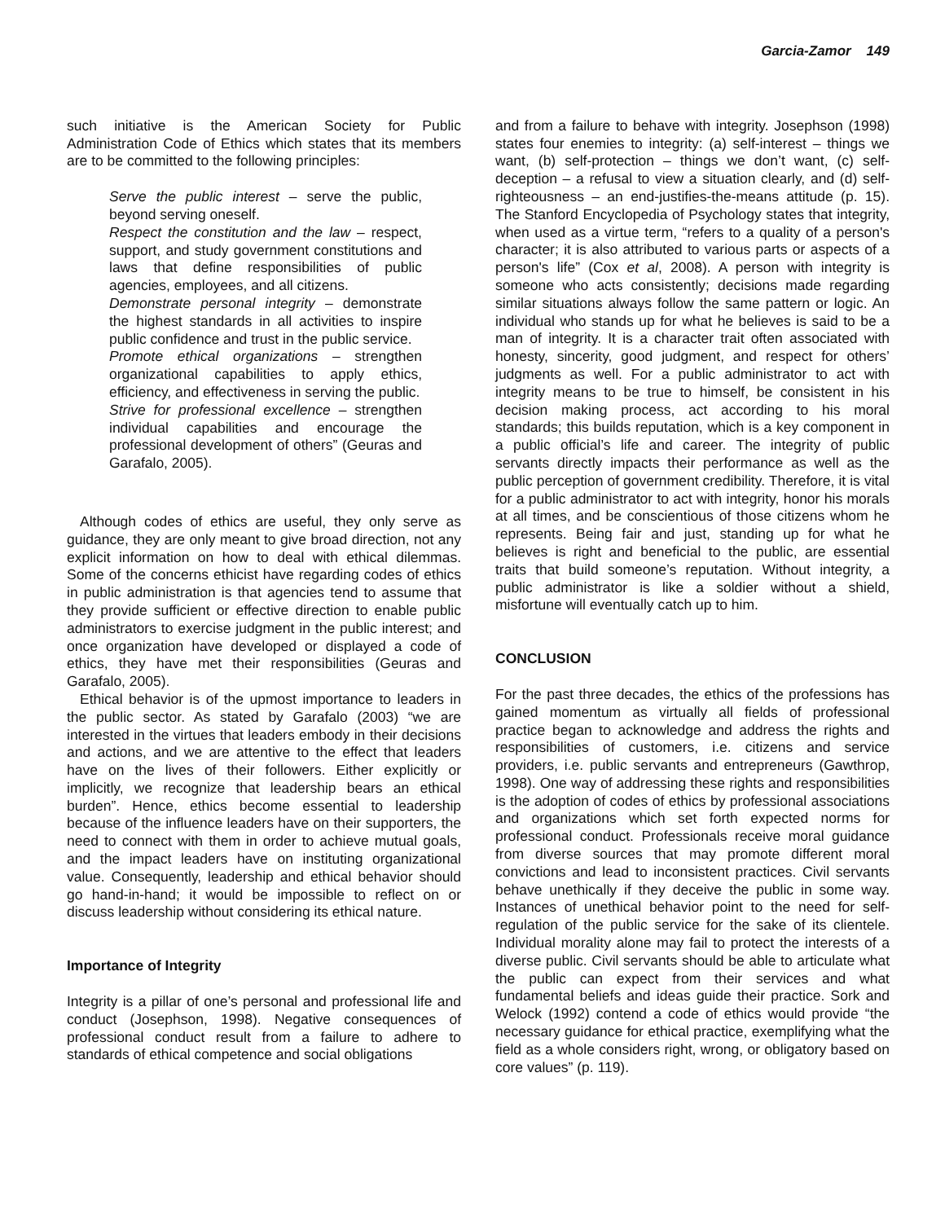Garcia-Zamor 149
such initiative is the American Society for Public Administration Code of Ethics which states that its members are to be committed to the following principles:
Serve the public interest – serve the public, beyond serving oneself.
Respect the constitution and the law – respect, support, and study government constitutions and laws that define responsibilities of public agencies, employees, and all citizens.
Demonstrate personal integrity – demonstrate the highest standards in all activities to inspire public confidence and trust in the public service.
Promote ethical organizations – strengthen organizational capabilities to apply ethics, efficiency, and effectiveness in serving the public.
Strive for professional excellence – strengthen individual capabilities and encourage the professional development of others” (Geuras and Garafalo, 2005).
Although codes of ethics are useful, they only serve as guidance, they are only meant to give broad direction, not any explicit information on how to deal with ethical dilemmas. Some of the concerns ethicist have regarding codes of ethics in public administration is that agencies tend to assume that they provide sufficient or effective direction to enable public administrators to exercise judgment in the public interest; and once organization have developed or displayed a code of ethics, they have met their responsibilities (Geuras and Garafalo, 2005).
Ethical behavior is of the upmost importance to leaders in the public sector. As stated by Garafalo (2003) “we are interested in the virtues that leaders embody in their decisions and actions, and we are attentive to the effect that leaders have on the lives of their followers. Either explicitly or implicitly, we recognize that leadership bears an ethical burden”. Hence, ethics become essential to leadership because of the influence leaders have on their supporters, the need to connect with them in order to achieve mutual goals, and the impact leaders have on instituting organizational value. Consequently, leadership and ethical behavior should go hand-in-hand; it would be impossible to reflect on or discuss leadership without considering its ethical nature.
Importance of Integrity
Integrity is a pillar of one’s personal and professional life and conduct (Josephson, 1998). Negative consequences of professional conduct result from a failure to adhere to standards of ethical competence and social obligations
and from a failure to behave with integrity. Josephson (1998) states four enemies to integrity: (a) self-interest – things we want, (b) self-protection – things we don’t want, (c) self-deception – a refusal to view a situation clearly, and (d) self-righteousness – an end-justifies-the-means attitude (p. 15). The Stanford Encyclopedia of Psychology states that integrity, when used as a virtue term, “refers to a quality of a person's character; it is also attributed to various parts or aspects of a person's life” (Cox et al, 2008). A person with integrity is someone who acts consistently; decisions made regarding similar situations always follow the same pattern or logic. An individual who stands up for what he believes is said to be a man of integrity. It is a character trait often associated with honesty, sincerity, good judgment, and respect for others’ judgments as well. For a public administrator to act with integrity means to be true to himself, be consistent in his decision making process, act according to his moral standards; this builds reputation, which is a key component in a public official’s life and career. The integrity of public servants directly impacts their performance as well as the public perception of government credibility. Therefore, it is vital for a public administrator to act with integrity, honor his morals at all times, and be conscientious of those citizens whom he represents. Being fair and just, standing up for what he believes is right and beneficial to the public, are essential traits that build someone’s reputation. Without integrity, a public administrator is like a soldier without a shield, misfortune will eventually catch up to him.
CONCLUSION
For the past three decades, the ethics of the professions has gained momentum as virtually all fields of professional practice began to acknowledge and address the rights and responsibilities of customers, i.e. citizens and service providers, i.e. public servants and entrepreneurs (Gawthrop, 1998). One way of addressing these rights and responsibilities is the adoption of codes of ethics by professional associations and organizations which set forth expected norms for professional conduct. Professionals receive moral guidance from diverse sources that may promote different moral convictions and lead to inconsistent practices. Civil servants behave unethically if they deceive the public in some way. Instances of unethical behavior point to the need for self-regulation of the public service for the sake of its clientele. Individual morality alone may fail to protect the interests of a diverse public. Civil servants should be able to articulate what the public can expect from their services and what fundamental beliefs and ideas guide their practice. Sork and Welock (1992) contend a code of ethics would provide “the necessary guidance for ethical practice, exemplifying what the field as a whole considers right, wrong, or obligatory based on core values” (p. 119).